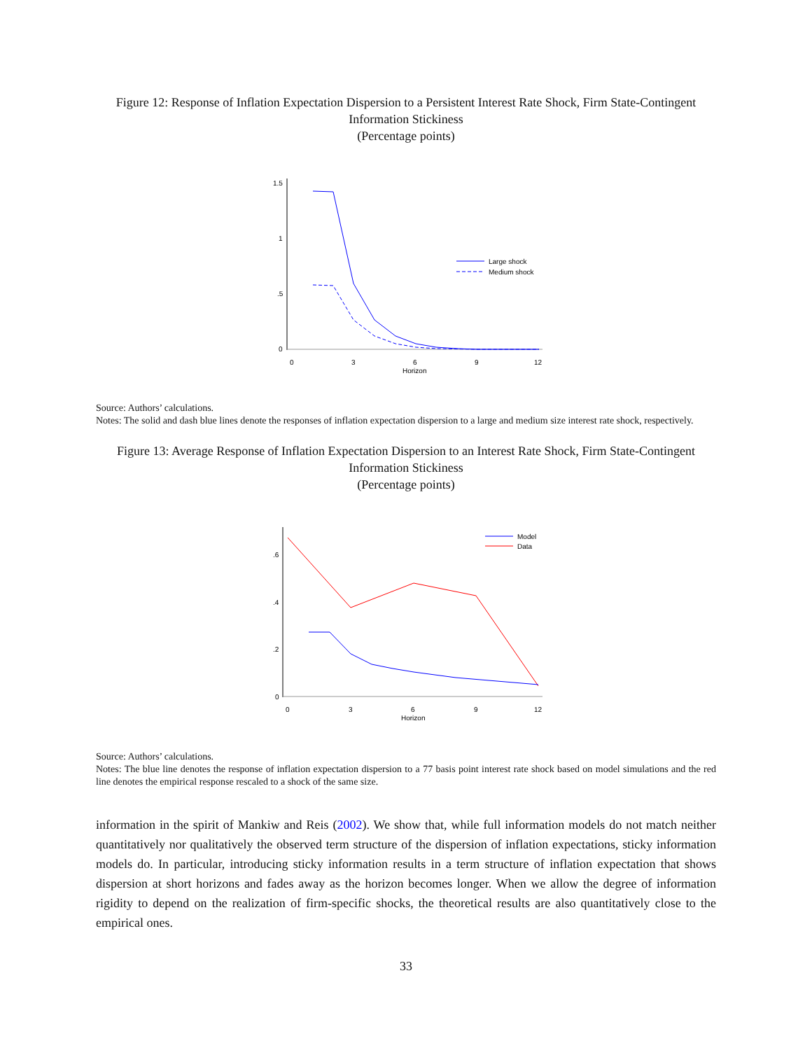Figure 12: Response of Inflation Expectation Dispersion to a Persistent Interest Rate Shock, Firm State-Contingent Information Stickiness
(Percentage points)
1.5
1
.5
0
0
3
6
9
12
Horizon
Large shock
Medium shock
Source: Authors’ calculations.
Notes: The solid and dash blue lines denote the responses of inflation expectation dispersion to a large and medium size interest rate shock, respectively.
Figure 13: Average Response of Inflation Expectation Dispersion to an Interest Rate Shock, Firm State-Contingent Information Stickiness
(Percentage points)
.6
.4
.2
0
0
3
6
9
12
Horizon
Model
Data
Source: Authors’ calculations.
Notes: The blue line denotes the response of inflation expectation dispersion to a 77 basis point interest rate shock based on model simulations and the red line denotes the empirical response rescaled to a shock of the same size.
information in the spirit of Mankiw and Reis (2002). We show that, while full information models do not match neither quantitatively nor qualitatively the observed term structure of the dispersion of inflation expectations, sticky information models do. In particular, introducing sticky information results in a term structure of inflation expectation that shows dispersion at short horizons and fades away as the horizon becomes longer. When we allow the degree of information rigidity to depend on the realization of firm-specific shocks, the theoretical results are also quantitatively close to the empirical ones.
33